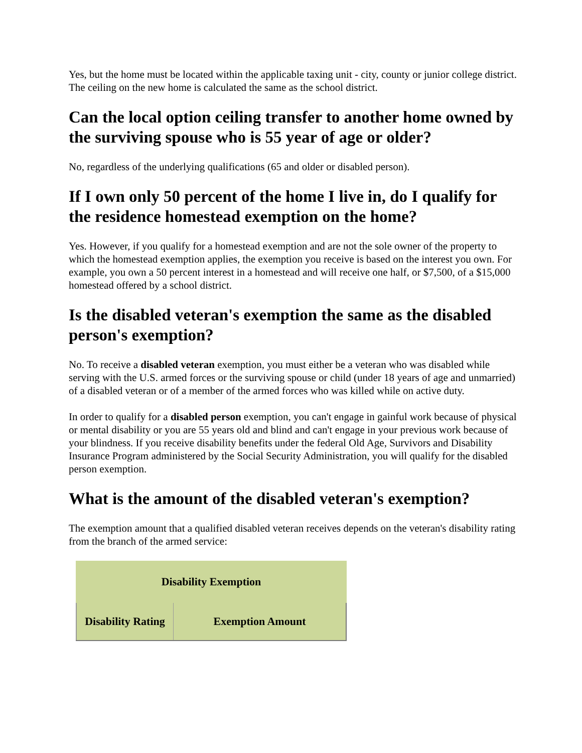Yes, but the home must be located within the applicable taxing unit - city, county or junior college district. The ceiling on the new home is calculated the same as the school district.
Can the local option ceiling transfer to another home owned by the surviving spouse who is 55 year of age or older?
No, regardless of the underlying qualifications (65 and older or disabled person).
If I own only 50 percent of the home I live in, do I qualify for the residence homestead exemption on the home?
Yes. However, if you qualify for a homestead exemption and are not the sole owner of the property to which the homestead exemption applies, the exemption you receive is based on the interest you own. For example, you own a 50 percent interest in a homestead and will receive one half, or $7,500, of a $15,000 homestead offered by a school district.
Is the disabled veteran's exemption the same as the disabled person's exemption?
No. To receive a disabled veteran exemption, you must either be a veteran who was disabled while serving with the U.S. armed forces or the surviving spouse or child (under 18 years of age and unmarried) of a disabled veteran or of a member of the armed forces who was killed while on active duty.
In order to qualify for a disabled person exemption, you can't engage in gainful work because of physical or mental disability or you are 55 years old and blind and can't engage in your previous work because of your blindness. If you receive disability benefits under the federal Old Age, Survivors and Disability Insurance Program administered by the Social Security Administration, you will qualify for the disabled person exemption.
What is the amount of the disabled veteran's exemption?
The exemption amount that a qualified disabled veteran receives depends on the veteran's disability rating from the branch of the armed service:
| Disability Exemption | |
| --- | --- |
| Disability Rating | Exemption Amount |